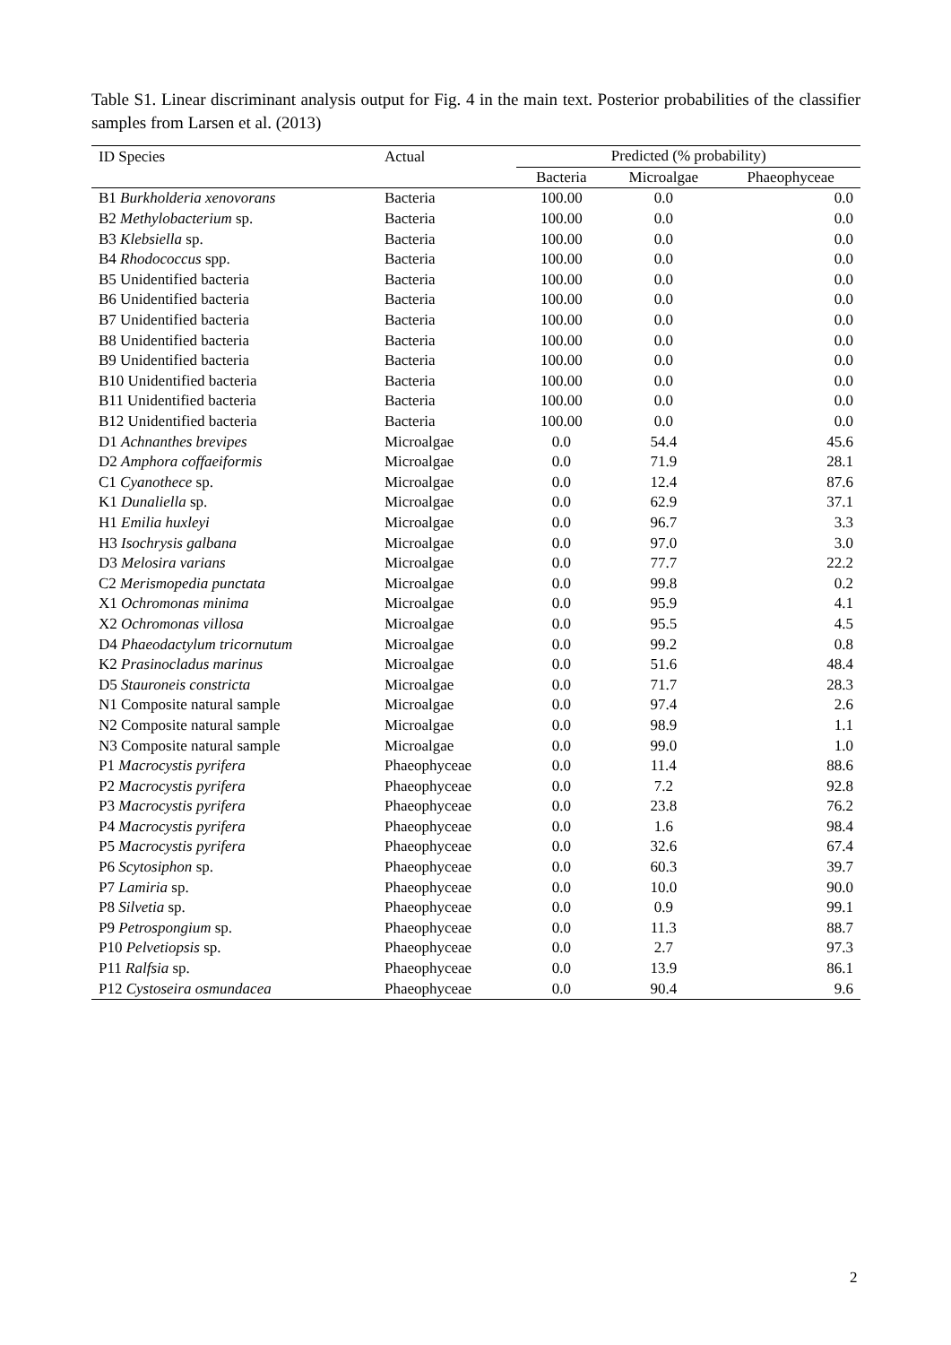Table S1. Linear discriminant analysis output for Fig. 4 in the main text. Posterior probabilities of the classifier samples from Larsen et al. (2013)
| ID Species | Actual | Predicted (% probability) | | |
| --- | --- | --- | --- | --- |
| | | Bacteria | Microalgae | Phaeophyceae |
| B1 Burkholderia xenovorans | Bacteria | 100.00 | 0.0 | 0.0 |
| B2 Methylobacterium sp. | Bacteria | 100.00 | 0.0 | 0.0 |
| B3 Klebsiella sp. | Bacteria | 100.00 | 0.0 | 0.0 |
| B4 Rhodococcus spp. | Bacteria | 100.00 | 0.0 | 0.0 |
| B5 Unidentified bacteria | Bacteria | 100.00 | 0.0 | 0.0 |
| B6 Unidentified bacteria | Bacteria | 100.00 | 0.0 | 0.0 |
| B7 Unidentified bacteria | Bacteria | 100.00 | 0.0 | 0.0 |
| B8 Unidentified bacteria | Bacteria | 100.00 | 0.0 | 0.0 |
| B9 Unidentified bacteria | Bacteria | 100.00 | 0.0 | 0.0 |
| B10 Unidentified bacteria | Bacteria | 100.00 | 0.0 | 0.0 |
| B11 Unidentified bacteria | Bacteria | 100.00 | 0.0 | 0.0 |
| B12 Unidentified bacteria | Bacteria | 100.00 | 0.0 | 0.0 |
| D1 Achnanthes brevipes | Microalgae | 0.0 | 54.4 | 45.6 |
| D2 Amphora coffaeiformis | Microalgae | 0.0 | 71.9 | 28.1 |
| C1 Cyanothece sp. | Microalgae | 0.0 | 12.4 | 87.6 |
| K1 Dunaliella sp. | Microalgae | 0.0 | 62.9 | 37.1 |
| H1 Emilia huxleyi | Microalgae | 0.0 | 96.7 | 3.3 |
| H3 Isochrysis galbana | Microalgae | 0.0 | 97.0 | 3.0 |
| D3 Melosira varians | Microalgae | 0.0 | 77.7 | 22.2 |
| C2 Merismopedia punctata | Microalgae | 0.0 | 99.8 | 0.2 |
| X1 Ochromonas minima | Microalgae | 0.0 | 95.9 | 4.1 |
| X2 Ochromonas villosa | Microalgae | 0.0 | 95.5 | 4.5 |
| D4 Phaeodactylum tricornutum | Microalgae | 0.0 | 99.2 | 0.8 |
| K2 Prasinocladus marinus | Microalgae | 0.0 | 51.6 | 48.4 |
| D5 Stauroneis constricta | Microalgae | 0.0 | 71.7 | 28.3 |
| N1 Composite natural sample | Microalgae | 0.0 | 97.4 | 2.6 |
| N2 Composite natural sample | Microalgae | 0.0 | 98.9 | 1.1 |
| N3 Composite natural sample | Microalgae | 0.0 | 99.0 | 1.0 |
| P1 Macrocystis pyrifera | Phaeophyceae | 0.0 | 11.4 | 88.6 |
| P2 Macrocystis pyrifera | Phaeophyceae | 0.0 | 7.2 | 92.8 |
| P3 Macrocystis pyrifera | Phaeophyceae | 0.0 | 23.8 | 76.2 |
| P4 Macrocystis pyrifera | Phaeophyceae | 0.0 | 1.6 | 98.4 |
| P5 Macrocystis pyrifera | Phaeophyceae | 0.0 | 32.6 | 67.4 |
| P6 Scytosiphon sp. | Phaeophyceae | 0.0 | 60.3 | 39.7 |
| P7 Lamiria sp. | Phaeophyceae | 0.0 | 10.0 | 90.0 |
| P8 Silvetia sp. | Phaeophyceae | 0.0 | 0.9 | 99.1 |
| P9 Petrospongium sp. | Phaeophyceae | 0.0 | 11.3 | 88.7 |
| P10 Pelvetiopsis sp. | Phaeophyceae | 0.0 | 2.7 | 97.3 |
| P11 Ralfsia sp. | Phaeophyceae | 0.0 | 13.9 | 86.1 |
| P12 Cystoseira osmundacea | Phaeophyceae | 0.0 | 90.4 | 9.6 |
2